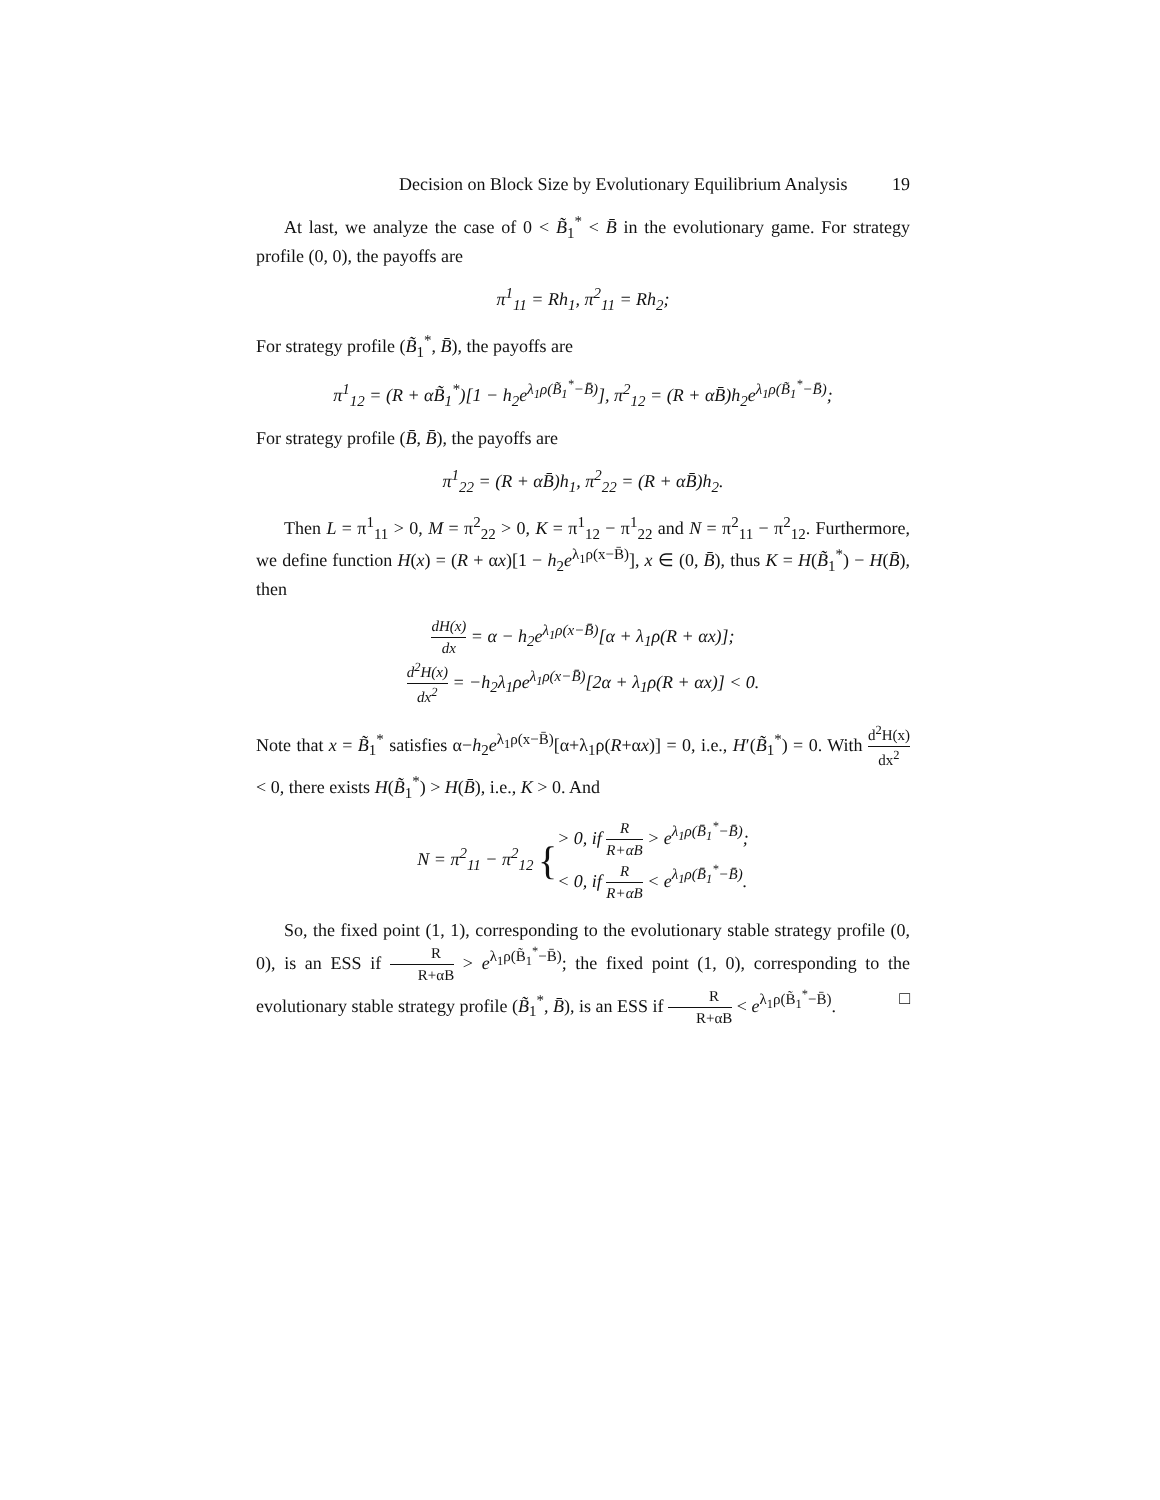Decision on Block Size by Evolutionary Equilibrium Analysis 19
At last, we analyze the case of 0 < B̃<sub>1</sub><sup>*</sup> < B̄ in the evolutionary game. For strategy profile (0, 0), the payoffs are
π<sup>1</sup><sub>11</sub> = Rh<sub>1</sub>, π<sup>2</sup><sub>11</sub> = Rh<sub>2</sub>;
For strategy profile (B̃<sub>1</sub><sup>*</sup>, B̄), the payoffs are
π<sup>1</sup><sub>12</sub> = (R + αB̃<sub>1</sub><sup>*</sup>)[1 − h<sub>2</sub>e<sup>λ<sub>1</sub>ρ(B̃<sub>1</sub><sup>*</sup>−B̄)</sup>], π<sup>2</sup><sub>12</sub> = (R + αB̄)h<sub>2</sub>e<sup>λ<sub>1</sub>ρ(B̃<sub>1</sub><sup>*</sup>−B̄)</sup>;
For strategy profile (B̄, B̄), the payoffs are
π<sup>1</sup><sub>22</sub> = (R + αB̄)h<sub>1</sub>, π<sup>2</sup><sub>22</sub> = (R + αB̄)h<sub>2</sub>.
Then L = π<sup>1</sup><sub>11</sub> > 0, M = π<sup>2</sup><sub>22</sub> > 0, K = π<sup>1</sup><sub>12</sub> − π<sup>1</sup><sub>22</sub> and N = π<sup>2</sup><sub>11</sub> − π<sup>2</sup><sub>12</sub>. Furthermore, we define function H(x) = (R + αx)[1 − h<sub>2</sub>e<sup>λ<sub>1</sub>ρ(x−B̄)</sup>], x ∈ (0, B̄), thus K = H(B̃<sub>1</sub><sup>*</sup>) − H(B̄), then
dH(x) dx = α − h<sub>2</sub>e<sup>λ<sub>1</sub>ρ(x−B̄)</sup>[α + λ<sub>1</sub>ρ(R + αx)];
d<sup>2</sup>H(x) dx<sup>2</sup> = −h<sub>2</sub>λ<sub>1</sub>ρe<sup>λ<sub>1</sub>ρ(x−B̄)</sup>[2α + λ<sub>1</sub>ρ(R + αx)] < 0.
Note that x = B̃<sub>1</sub><sup>*</sup> satisfies α−h<sub>2</sub>e<sup>λ<sub>1</sub>ρ(x−B̄)</sup>[α+λ<sub>1</sub>ρ(R+αx)] = 0, i.e., H′(B̃<sub>1</sub><sup>*</sup>) = 0. With d<sup>2</sup>H(x) dx<sup>2</sup> < 0, there exists H(B̃<sub>1</sub><sup>*</sup>) > H(B̄), i.e., K > 0. And
N = π<sup>2</sup><sub>11</sub> − π<sup>2</sup><sub>12</sub> {> 0, if R R+αB > e<sup>λ<sub>1</sub>ρ(B̄<sub>1</sub><sup>*</sup>−B̄)</sup>;
< 0, if R R+αB < e<sup>λ<sub>1</sub>ρ(B̄<sub>1</sub><sup>*</sup>−B̄)</sup>.
So, the fixed point (1, 1), corresponding to the evolutionary stable strategy profile (0, 0), is an ESS if R R+αB > e<sup>λ<sub>1</sub>ρ(B̃<sub>1</sub><sup>*</sup>−B̄)</sup>; the fixed point (1, 0), corresponding to the evolutionary stable strategy profile (B̃<sub>1</sub><sup>*</sup>, B̄), is an ESS if R R+αB < e<sup>λ<sub>1</sub>ρ(B̃<sub>1</sub><sup>*</sup>−B̄)</sup>. □